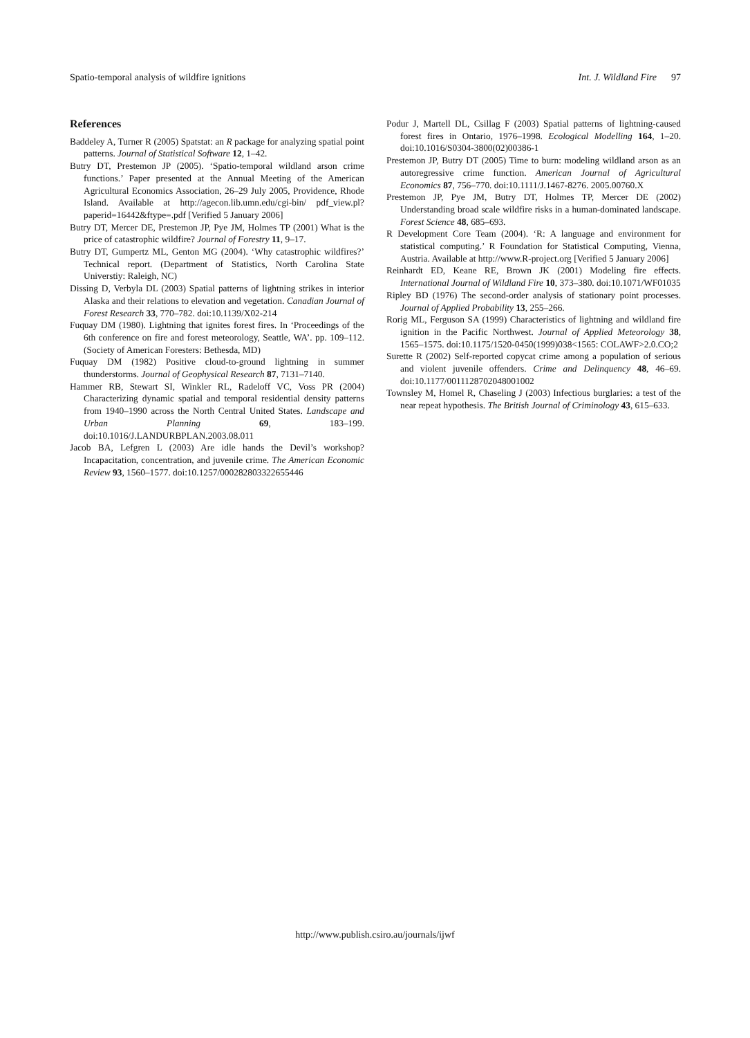Spatio-temporal analysis of wildfire ignitions Int. J. Wildland Fire 97
References
Baddeley A, Turner R (2005) Spatstat: an R package for analyzing spatial point patterns. Journal of Statistical Software 12, 1–42.
Butry DT, Prestemon JP (2005). ‘Spatio-temporal wildland arson crime functions.’ Paper presented at the Annual Meeting of the American Agricultural Economics Association, 26–29 July 2005, Providence, Rhode Island. Available at http://agecon.lib.umn.edu/cgi-bin/ pdf_view.pl?paperid=16442&ftype=.pdf [Verified 5 January 2006]
Butry DT, Mercer DE, Prestemon JP, Pye JM, Holmes TP (2001) What is the price of catastrophic wildfire? Journal of Forestry 11, 9–17.
Butry DT, Gumpertz ML, Genton MG (2004). ‘Why catastrophic wildfires?’ Technical report. (Department of Statistics, North Carolina State Universtiy: Raleigh, NC)
Dissing D, Verbyla DL (2003) Spatial patterns of lightning strikes in interior Alaska and their relations to elevation and vegetation. Canadian Journal of Forest Research 33, 770–782. doi:10.1139/X02-214
Fuquay DM (1980). Lightning that ignites forest fires. In ‘Proceedings of the 6th conference on fire and forest meteorology, Seattle, WA’. pp. 109–112. (Society of American Foresters: Bethesda, MD)
Fuquay DM (1982) Positive cloud-to-ground lightning in summer thunderstorms. Journal of Geophysical Research 87, 7131–7140.
Hammer RB, Stewart SI, Winkler RL, Radeloff VC, Voss PR (2004) Characterizing dynamic spatial and temporal residential density patterns from 1940–1990 across the North Central United States. Landscape and Urban Planning 69, 183–199. doi:10.1016/J.LANDURBPLAN.2003.08.011
Jacob BA, Lefgren L (2003) Are idle hands the Devil’s workshop? Incapacitation, concentration, and juvenile crime. The American Economic Review 93, 1560–1577. doi:10.1257/000282803322655446
Podur J, Martell DL, Csillag F (2003) Spatial patterns of lightning-caused forest fires in Ontario, 1976–1998. Ecological Modelling 164, 1–20. doi:10.1016/S0304-3800(02)00386-1
Prestemon JP, Butry DT (2005) Time to burn: modeling wildland arson as an autoregressive crime function. American Journal of Agricultural Economics 87, 756–770. doi:10.1111/J.1467-8276. 2005.00760.X
Prestemon JP, Pye JM, Butry DT, Holmes TP, Mercer DE (2002) Understanding broad scale wildfire risks in a human-dominated landscape. Forest Science 48, 685–693.
R Development Core Team (2004). ‘R: A language and environment for statistical computing.’ R Foundation for Statistical Computing, Vienna, Austria. Available at http://www.R-project.org [Verified 5 January 2006]
Reinhardt ED, Keane RE, Brown JK (2001) Modeling fire effects. International Journal of Wildland Fire 10, 373–380. doi:10.1071/WF01035
Ripley BD (1976) The second-order analysis of stationary point processes. Journal of Applied Probability 13, 255–266.
Rorig ML, Ferguson SA (1999) Characteristics of lightning and wildland fire ignition in the Pacific Northwest. Journal of Applied Meteorology 38, 1565–1575. doi:10.1175/1520-0450(1999)038<1565: COLAWF>2.0.CO;2
Surette R (2002) Self-reported copycat crime among a population of serious and violent juvenile offenders. Crime and Delinquency 48, 46–69. doi:10.1177/0011128702048001002
Townsley M, Homel R, Chaseling J (2003) Infectious burglaries: a test of the near repeat hypothesis. The British Journal of Criminology 43, 615–633.
http://www.publish.csiro.au/journals/ijwf